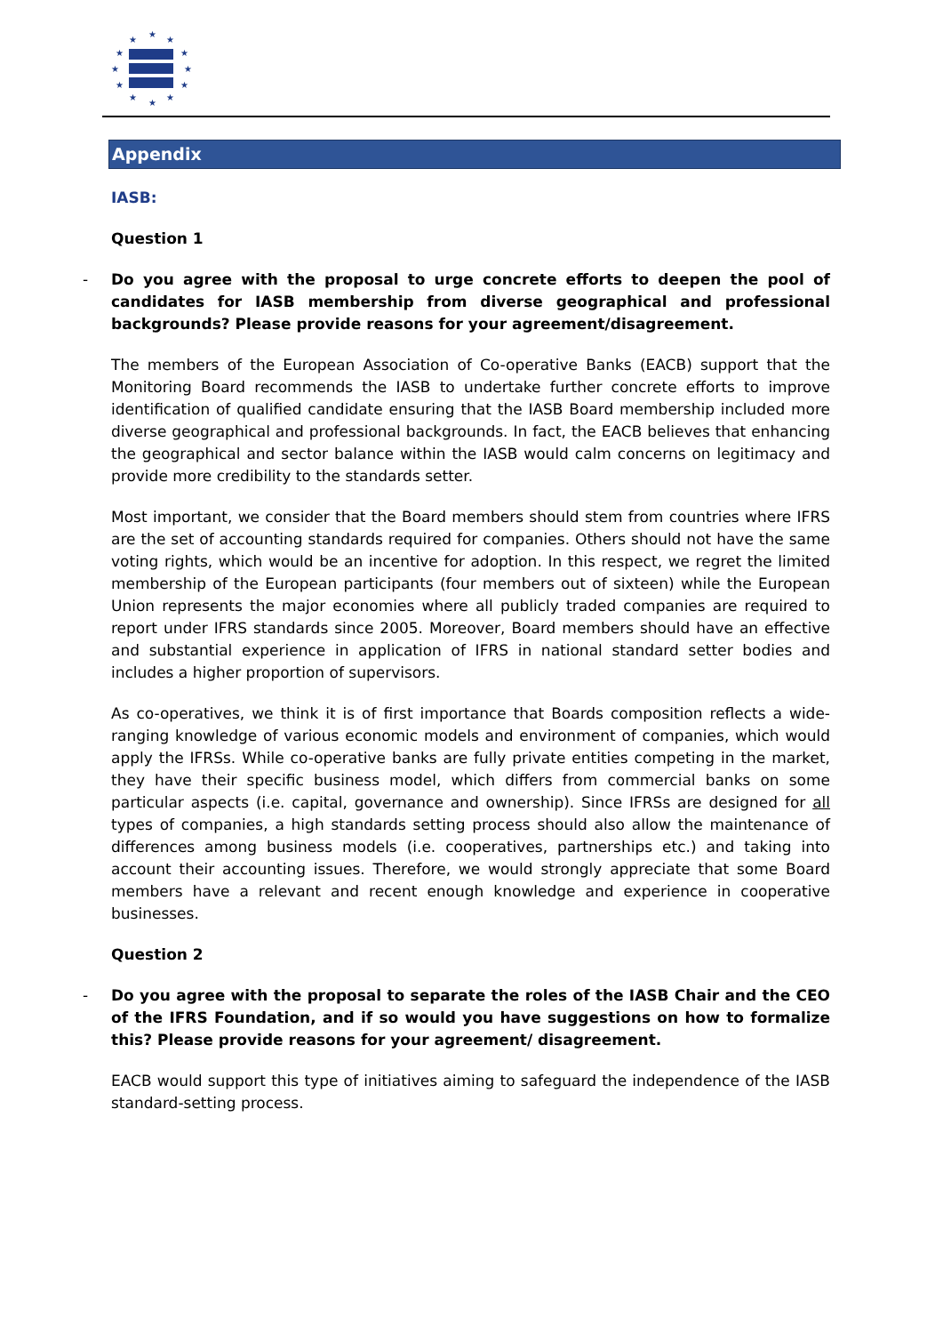★
★
★
★
★
★
★
★
★
★
★
★
Appendix
IASB:
Question 1
- Do you agree with the proposal to urge concrete efforts to deepen the pool of candidates for IASB membership from diverse geographical and professional backgrounds? Please provide reasons for your agreement/disagreement.
The members of the European Association of Co-operative Banks (EACB) support that the Monitoring Board recommends the IASB to undertake further concrete efforts to improve identification of qualified candidate ensuring that the IASB Board membership included more diverse geographical and professional backgrounds. In fact, the EACB believes that enhancing the geographical and sector balance within the IASB would calm concerns on legitimacy and provide more credibility to the standards setter.
Most important, we consider that the Board members should stem from countries where IFRS are the set of accounting standards required for companies. Others should not have the same voting rights, which would be an incentive for adoption. In this respect, we regret the limited membership of the European participants (four members out of sixteen) while the European Union represents the major economies where all publicly traded companies are required to report under IFRS standards since 2005. Moreover, Board members should have an effective and substantial experience in application of IFRS in national standard setter bodies and includes a higher proportion of supervisors.
As co-operatives, we think it is of first importance that Boards composition reflects a wide-ranging knowledge of various economic models and environment of companies, which would apply the IFRSs. While co-operative banks are fully private entities competing in the market, they have their specific business model, which differs from commercial banks on some particular aspects (i.e. capital, governance and ownership). Since IFRSs are designed for all types of companies, a high standards setting process should also allow the maintenance of differences among business models (i.e. cooperatives, partnerships etc.) and taking into account their accounting issues. Therefore, we would strongly appreciate that some Board members have a relevant and recent enough knowledge and experience in cooperative businesses.
Question 2
- Do you agree with the proposal to separate the roles of the IASB Chair and the CEO of the IFRS Foundation, and if so would you have suggestions on how to formalize this? Please provide reasons for your agreement/ disagreement.
EACB would support this type of initiatives aiming to safeguard the independence of the IASB standard-setting process.